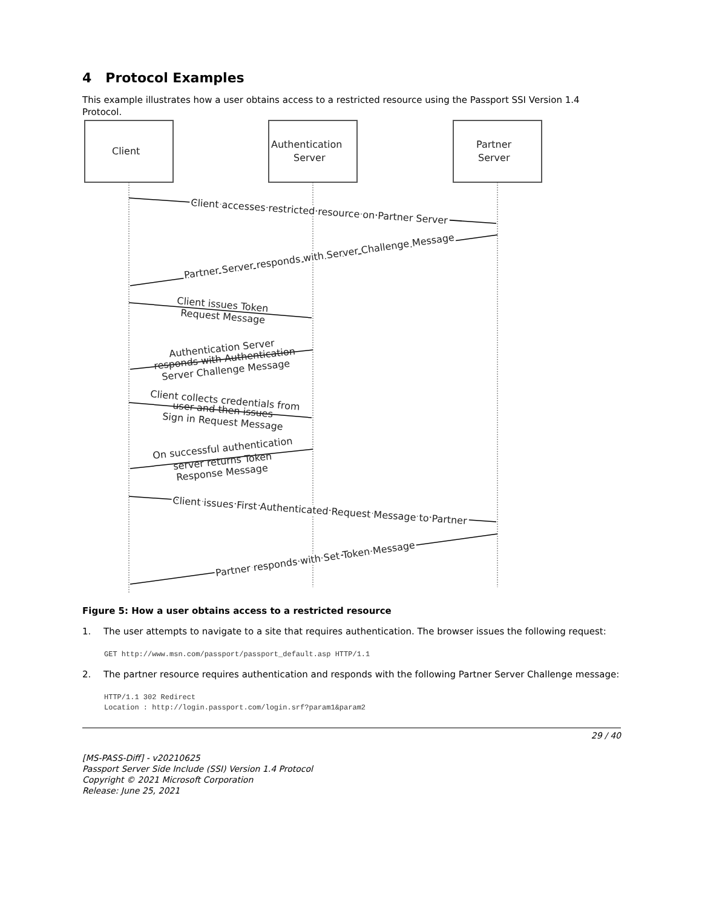4 Protocol Examples
This example illustrates how a user obtains access to a restricted resource using the Passport SSI Version 1.4 Protocol.
Client
Authentication
Server
Partner
Server
Client accesses restricted resource on Partner Server
Partner Server responds with Server Challenge Message
Client issues Token
Request Message
Authentication Server
responds with Authentication
Server Challenge Message
Client collects credentials from
user and then issues
Sign in Request Message
On successful authentication
server returns Token
Response Message
Client issues First Authenticated Request Message to Partner
Partner responds with Set Token Message
Figure 5: How a user obtains access to a restricted resource
1. The user attempts to navigate to a site that requires authentication. The browser issues the following request:
GET http://www.msn.com/passport/passport_default.asp HTTP/1.1
2. The partner resource requires authentication and responds with the following Partner Server Challenge message:
HTTP/1.1 302 Redirect
Location : http://login.passport.com/login.srf?param1&param2
29 / 40
[MS-PASS-Diff] - v20210625
Passport Server Side Include (SSI) Version 1.4 Protocol
Copyright © 2021 Microsoft Corporation
Release: June 25, 2021